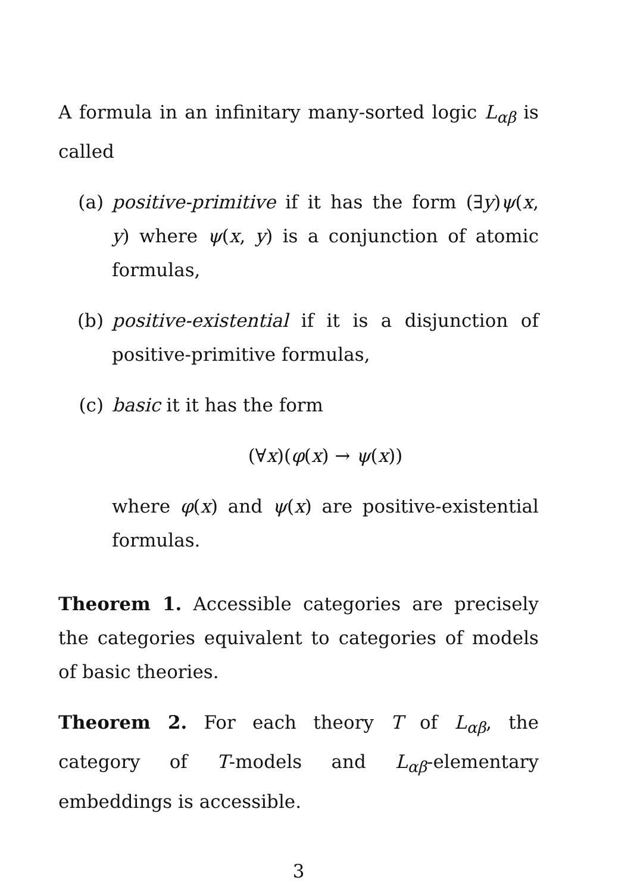A formula in an infinitary many-sorted logic L<sub>αβ</sub> is called
(a) positive-primitive if it has the form (∃y)ψ(x, y) where ψ(x, y) is a conjunction of atomic formulas,
(b) positive-existential if it is a disjunction of positive-primitive formulas,
(c) basic it it has the form
(∀x)(φ(x) → ψ(x))
where φ(x) and ψ(x) are positive-existential formulas.
Theorem 1. Accessible categories are precisely the categories equivalent to categories of models of basic theories.
Theorem 2. For each theory T of L<sub>αβ</sub>, the category of T-models and L<sub>αβ</sub>-elementary embeddings is accessible.
3